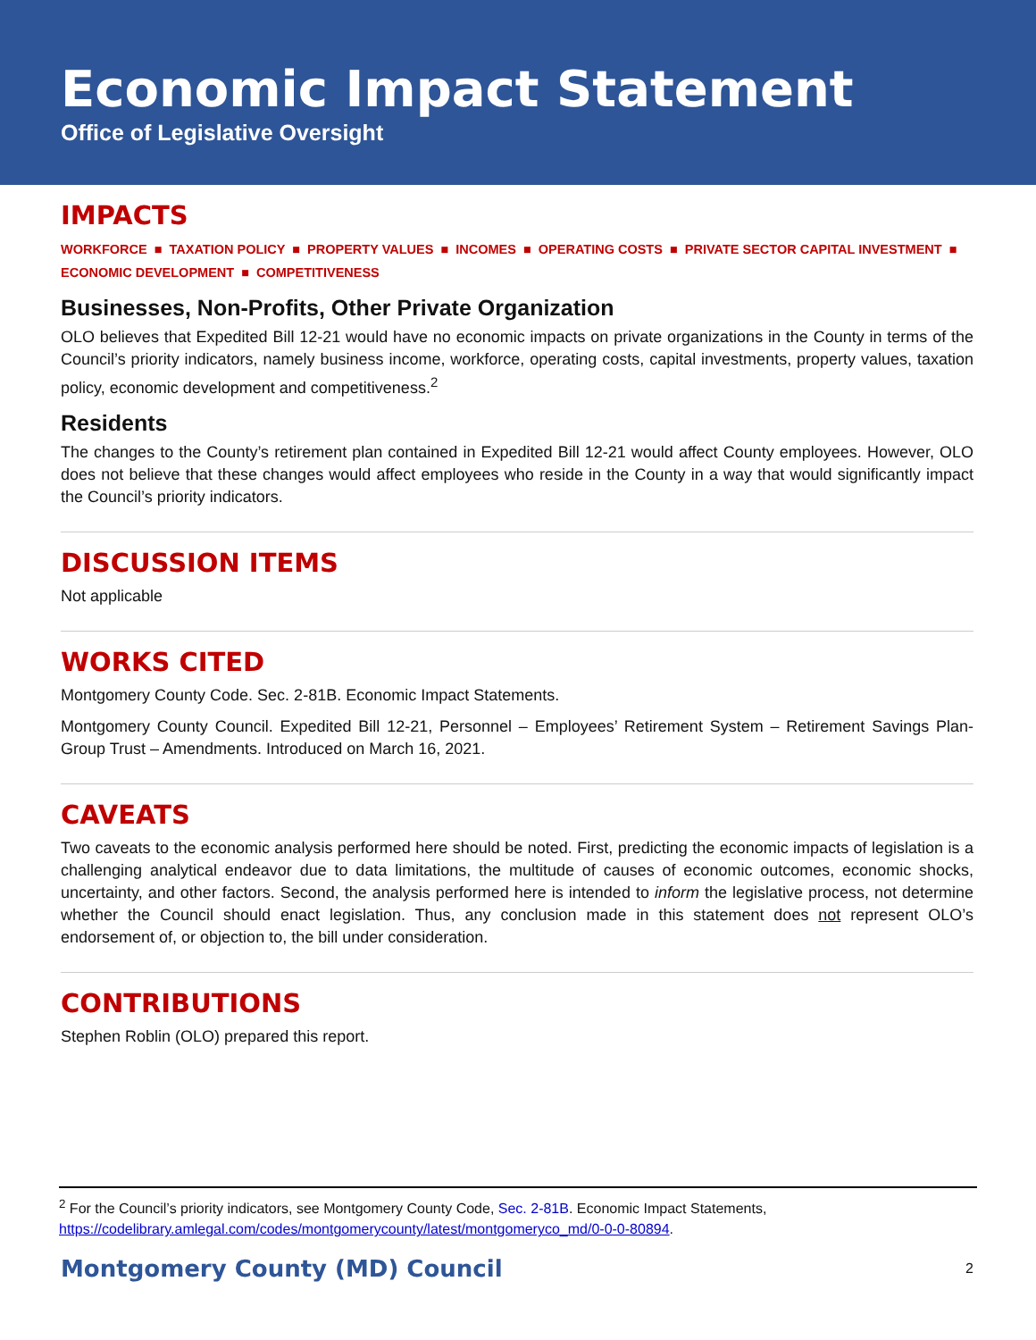Economic Impact Statement
Office of Legislative Oversight
IMPACTS
WORKFORCE ■ TAXATION POLICY ■ PROPERTY VALUES ■ INCOMES ■ OPERATING COSTS ■ PRIVATE SECTOR CAPITAL INVESTMENT ■
ECONOMIC DEVELOPMENT ■ COMPETITIVENESS
Businesses, Non-Profits, Other Private Organization
OLO believes that Expedited Bill 12-21 would have no economic impacts on private organizations in the County in terms of the Council’s priority indicators, namely business income, workforce, operating costs, capital investments, property values, taxation policy, economic development and competitiveness.<sup>2</sup>
Residents
The changes to the County’s retirement plan contained in Expedited Bill 12-21 would affect County employees. However, OLO does not believe that these changes would affect employees who reside in the County in a way that would significantly impact the Council’s priority indicators.
DISCUSSION ITEMS
Not applicable
WORKS CITED
Montgomery County Code. Sec. 2-81B. Economic Impact Statements.
Montgomery County Council. Expedited Bill 12-21, Personnel – Employees’ Retirement System – Retirement Savings Plan-Group Trust – Amendments. Introduced on March 16, 2021.
CAVEATS
Two caveats to the economic analysis performed here should be noted. First, predicting the economic impacts of legislation is a challenging analytical endeavor due to data limitations, the multitude of causes of economic outcomes, economic shocks, uncertainty, and other factors. Second, the analysis performed here is intended to inform the legislative process, not determine whether the Council should enact legislation. Thus, any conclusion made in this statement does not represent OLO’s endorsement of, or objection to, the bill under consideration.
CONTRIBUTIONS
Stephen Roblin (OLO) prepared this report.
<sup>2</sup> For the Council’s priority indicators, see Montgomery County Code, Sec. 2-81B. Economic Impact Statements, https://codelibrary.amlegal.com/codes/montgomerycounty/latest/montgomeryco_md/0-0-0-80894.
Montgomery County (MD) Council 2